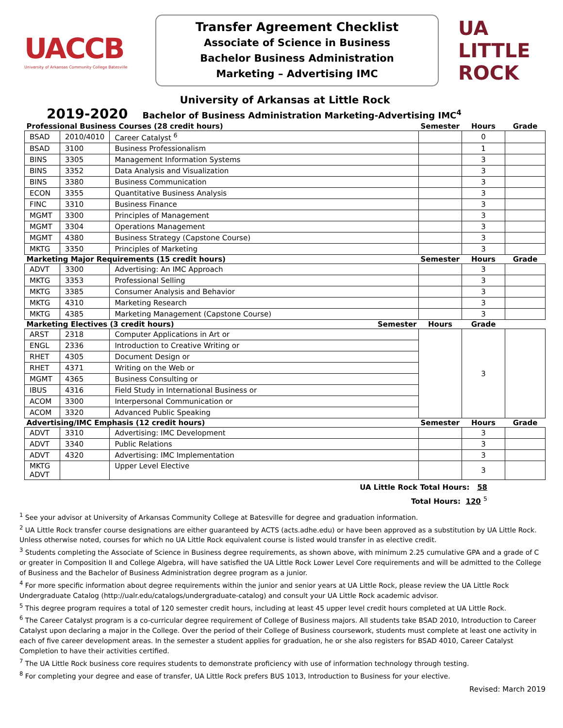UACCB
University of Arkansas Community College Batesville
Transfer Agreement Checklist
Associate of Science in Business
Bachelor Business Administration
Marketing – Advertising IMC
UA LITTLE ROCK
University of Arkansas at Little Rock
2019-2020 Bachelor of Business Administration Marketing-Advertising IMC<sup>4</sup>
| Professional Business Courses (28 credit hours) | | | Semester | Hours | Grade |
| --- | --- | --- | --- | --- | --- |
| BSAD | 2010/4010 | Career Catalyst <sup>6</sup> | | 0 | |
| BSAD | 3100 | Business Professionalism | | 1 | |
| BINS | 3305 | Management Information Systems | | 3 | |
| BINS | 3352 | Data Analysis and Visualization | | 3 | |
| BINS | 3380 | Business Communication | | 3 | |
| ECON | 3355 | Quantitative Business Analysis | | 3 | |
| FINC | 3310 | Business Finance | | 3 | |
| MGMT | 3300 | Principles of Management | | 3 | |
| MGMT | 3304 | Operations Management | | 3 | |
| MGMT | 4380 | Business Strategy (Capstone Course) | | 3 | |
| MKTG | 3350 | Principles of Marketing | | 3 | |
| Marketing Major Requirements (15 credit hours) | | | Semester | Hours | Grade |
| ADVT | 3300 | Advertising: An IMC Approach | | 3 | |
| MKTG | 3353 | Professional Selling | | 3 | |
| MKTG | 3385 | Consumer Analysis and Behavior | | 3 | |
| MKTG | 4310 | Marketing Research | | 3 | |
| MKTG | 4385 | Marketing Management (Capstone Course) | | 3 | |
| Marketing Electives (3 credit hours) Semester | | | Hours | Grade | |
| ARST | 2318 | Computer Applications in Art or | | 3 | |
| ENGL | 2336 | Introduction to Creative Writing or | | | |
| RHET | 4305 | Document Design or | | | |
| RHET | 4371 | Writing on the Web or | | | |
| MGMT | 4365 | Business Consulting or | | | |
| IBUS | 4316 | Field Study in International Business or | | | |
| ACOM | 3300 | Interpersonal Communication or | | | |
| ACOM | 3320 | Advanced Public Speaking | | | |
| Advertising/IMC Emphasis (12 credit hours) | | | Semester | Hours | Grade |
| ADVT | 3310 | Advertising: IMC Development | | 3 | |
| ADVT | 3340 | Public Relations | | 3 | |
| ADVT | 4320 | Advertising: IMC Implementation | | 3 | |
| MKTG ADVT | | Upper Level Elective | | 3 | |
UA Little Rock Total Hours: 58
Total Hours: 120 <sup>5</sup>
<sup>1</sup> See your advisor at University of Arkansas Community College at Batesville for degree and graduation information.
<sup>2</sup> UA Little Rock transfer course designations are either guaranteed by ACTS (acts.adhe.edu) or have been approved as a substitution by UA Little Rock. Unless otherwise noted, courses for which no UA Little Rock equivalent course is listed would transfer in as elective credit.
<sup>3</sup> Students completing the Associate of Science in Business degree requirements, as shown above, with minimum 2.25 cumulative GPA and a grade of C or greater in Composition II and College Algebra, will have satisfied the UA Little Rock Lower Level Core requirements and will be admitted to the College of Business and the Bachelor of Business Administration degree program as a junior.
<sup>4</sup> For more specific information about degree requirements within the junior and senior years at UA Little Rock, please review the UA Little Rock Undergraduate Catalog (http://ualr.edu/catalogs/undergraduate-catalog) and consult your UA Little Rock academic advisor.
<sup>5</sup> This degree program requires a total of 120 semester credit hours, including at least 45 upper level credit hours completed at UA Little Rock.
<sup>6</sup> The Career Catalyst program is a co-curricular degree requirement of College of Business majors. All students take BSAD 2010, Introduction to Career Catalyst upon declaring a major in the College. Over the period of their College of Business coursework, students must complete at least one activity in each of five career development areas. In the semester a student applies for graduation, he or she also registers for BSAD 4010, Career Catalyst Completion to have their activities certified.
<sup>7</sup> The UA Little Rock business core requires students to demonstrate proficiency with use of information technology through testing.
<sup>8</sup> For completing your degree and ease of transfer, UA Little Rock prefers BUS 1013, Introduction to Business for your elective.
Revised: March 2019